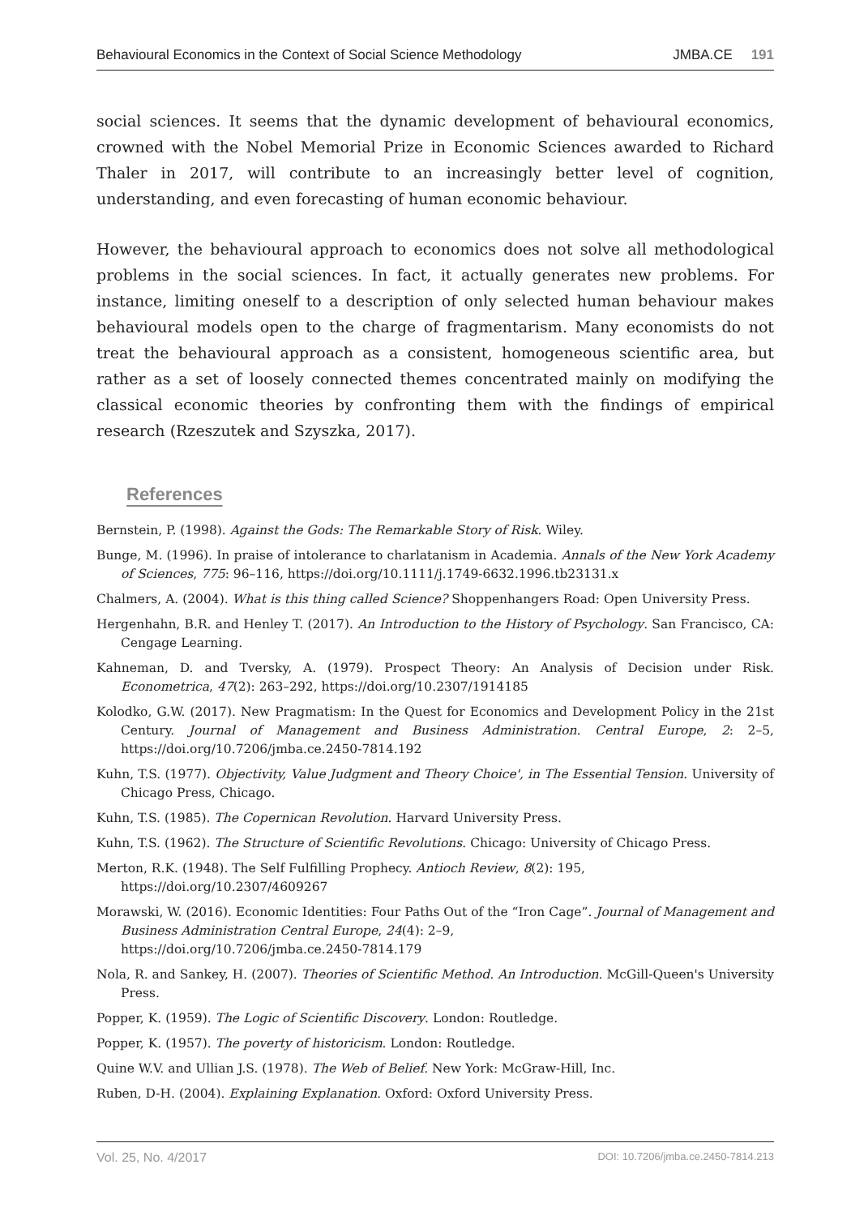Behavioural Economics in the Context of Social Science Methodology JMBA.CE 191
social sciences. It seems that the dynamic development of behavioural economics, crowned with the Nobel Memorial Prize in Economic Sciences awarded to Richard Thaler in 2017, will contribute to an increasingly better level of cognition, understanding, and even forecasting of human economic behaviour.
However, the behavioural approach to economics does not solve all methodological problems in the social sciences. In fact, it actually generates new problems. For instance, limiting oneself to a description of only selected human behaviour makes behavioural models open to the charge of fragmentarism. Many economists do not treat the behavioural approach as a consistent, homogeneous scientific area, but rather as a set of loosely connected themes concentrated mainly on modifying the classical economic theories by confronting them with the findings of empirical research (Rzeszutek and Szyszka, 2017).
References
Bernstein, P. (1998). Against the Gods: The Remarkable Story of Risk. Wiley.
Bunge, M. (1996). In praise of intolerance to charlatanism in Academia. Annals of the New York Academy of Sciences, 775: 96–116, https://doi.org/10.1111/j.1749-6632.1996.tb23131.x
Chalmers, A. (2004). What is this thing called Science? Shoppenhangers Road: Open University Press.
Hergenhahn, B.R. and Henley T. (2017). An Introduction to the History of Psychology. San Francisco, CA: Cengage Learning.
Kahneman, D. and Tversky, A. (1979). Prospect Theory: An Analysis of Decision under Risk. Econometrica, 47(2): 263–292, https://doi.org/10.2307/1914185
Kolodko, G.W. (2017). New Pragmatism: In the Quest for Economics and Development Policy in the 21st Century. Journal of Management and Business Administration. Central Europe, 2: 2–5, https://doi.org/10.7206/jmba.ce.2450-7814.192
Kuhn, T.S. (1977). Objectivity, Value Judgment and Theory Choice', in The Essential Tension. University of Chicago Press, Chicago.
Kuhn, T.S. (1985). The Copernican Revolution. Harvard University Press.
Kuhn, T.S. (1962). The Structure of Scientific Revolutions. Chicago: University of Chicago Press.
Merton, R.K. (1948). The Self Fulfilling Prophecy. Antioch Review, 8(2): 195,
https://doi.org/10.2307/4609267
Morawski, W. (2016). Economic Identities: Four Paths Out of the “Iron Cage”. Journal of Management and Business Administration Central Europe, 24(4): 2–9,
https://doi.org/10.7206/jmba.ce.2450-7814.179
Nola, R. and Sankey, H. (2007). Theories of Scientific Method. An Introduction. McGill-Queen's University Press.
Popper, K. (1959). The Logic of Scientific Discovery. London: Routledge.
Popper, K. (1957). The poverty of historicism. London: Routledge.
Quine W.V. and Ullian J.S. (1978). The Web of Belief. New York: McGraw-Hill, Inc.
Ruben, D-H. (2004). Explaining Explanation. Oxford: Oxford University Press.
Vol. 25, No. 4/2017 DOI: 10.7206/jmba.ce.2450-7814.213